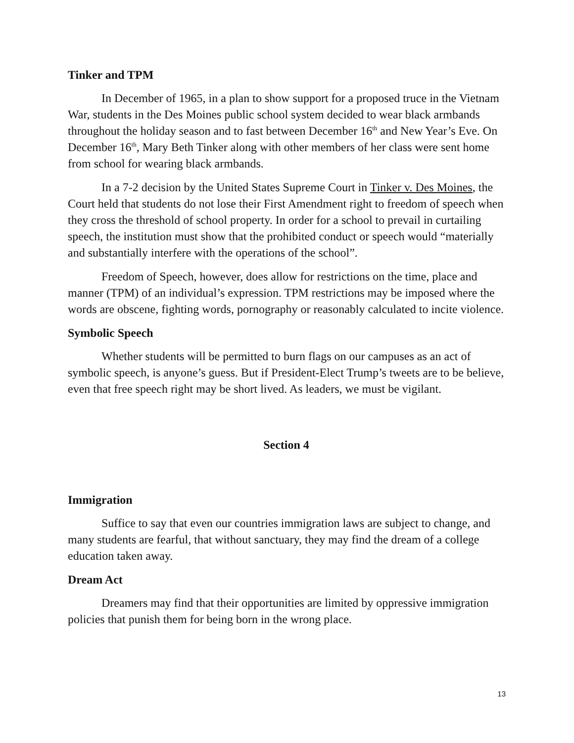Tinker and TPM
In December of 1965, in a plan to show support for a proposed truce in the Vietnam War, students in the Des Moines public school system decided to wear black armbands throughout the holiday season and to fast between December 16<sup>th</sup> and New Year’s Eve. On December 16<sup>th</sup>, Mary Beth Tinker along with other members of her class were sent home from school for wearing black armbands.
In a 7-2 decision by the United States Supreme Court in Tinker v. Des Moines, the Court held that students do not lose their First Amendment right to freedom of speech when they cross the threshold of school property. In order for a school to prevail in curtailing speech, the institution must show that the prohibited conduct or speech would “materially and substantially interfere with the operations of the school”.
Freedom of Speech, however, does allow for restrictions on the time, place and manner (TPM) of an individual’s expression. TPM restrictions may be imposed where the words are obscene, fighting words, pornography or reasonably calculated to incite violence.
Symbolic Speech
Whether students will be permitted to burn flags on our campuses as an act of symbolic speech, is anyone’s guess. But if President-Elect Trump’s tweets are to be believe, even that free speech right may be short lived. As leaders, we must be vigilant.
Section 4
Immigration
Suffice to say that even our countries immigration laws are subject to change, and many students are fearful, that without sanctuary, they may find the dream of a college education taken away.
Dream Act
Dreamers may find that their opportunities are limited by oppressive immigration policies that punish them for being born in the wrong place.
13